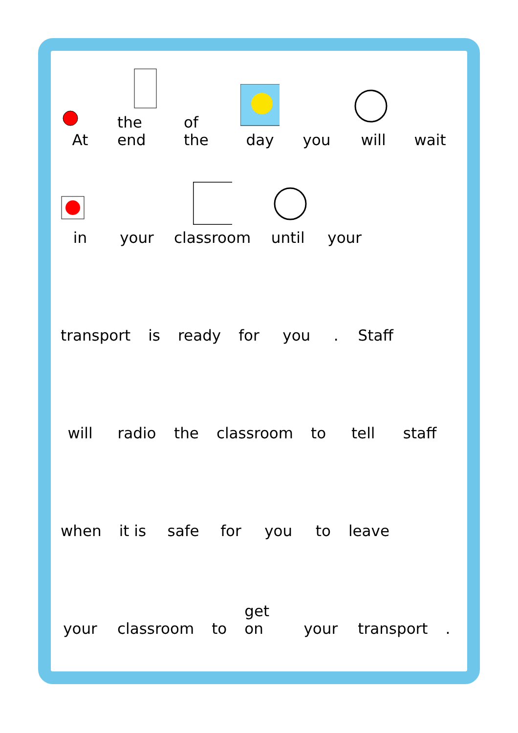At
the end
of the
day
you
will
wait
in
your
classroom
until
your
transport
is
ready
for
you
.
Staff
will
radio
the
classroom
to
tell
staff
when
it is
safe
for
you
to
leave
your
classroom
to
get on
your
transport
.